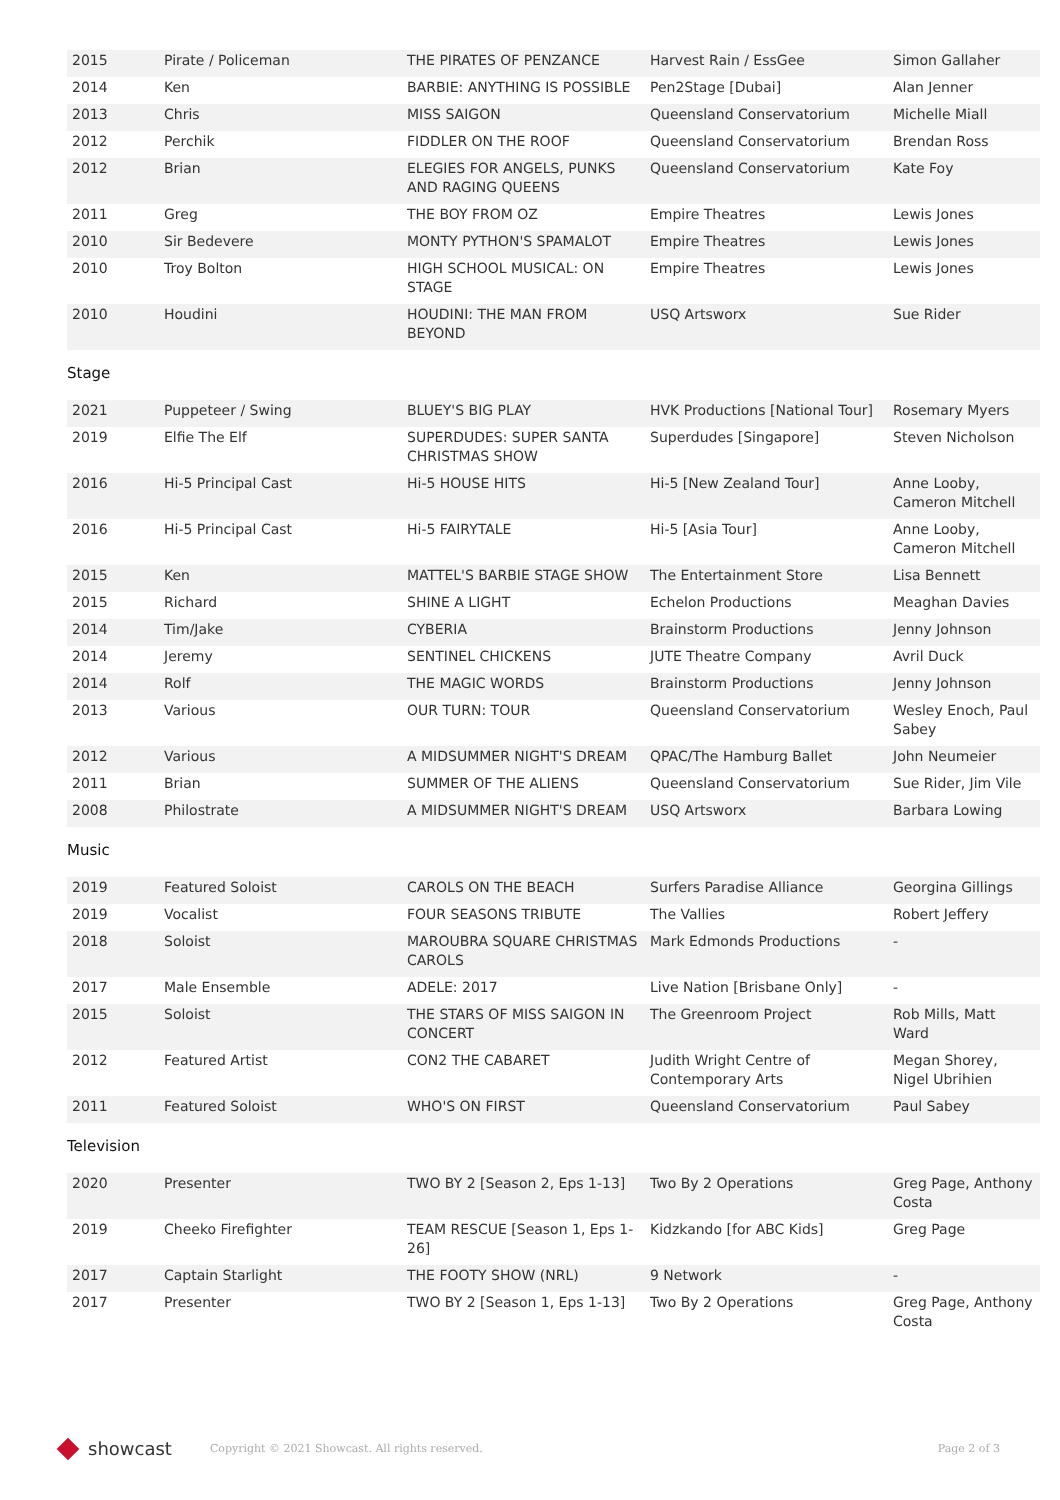| 2015 | Pirate / Policeman | THE PIRATES OF PENZANCE | Harvest Rain / EssGee | Simon Gallaher |
| 2014 | Ken | BARBIE: ANYTHING IS POSSIBLE | Pen2Stage [Dubai] | Alan Jenner |
| 2013 | Chris | MISS SAIGON | Queensland Conservatorium | Michelle Miall |
| 2012 | Perchik | FIDDLER ON THE ROOF | Queensland Conservatorium | Brendan Ross |
| 2012 | Brian | ELEGIES FOR ANGELS, PUNKS AND RAGING QUEENS | Queensland Conservatorium | Kate Foy |
| 2011 | Greg | THE BOY FROM OZ | Empire Theatres | Lewis Jones |
| 2010 | Sir Bedevere | MONTY PYTHON'S SPAMALOT | Empire Theatres | Lewis Jones |
| 2010 | Troy Bolton | HIGH SCHOOL MUSICAL: ON STAGE | Empire Theatres | Lewis Jones |
| 2010 | Houdini | HOUDINI: THE MAN FROM BEYOND | USQ Artsworx | Sue Rider |
Stage
| 2021 | Puppeteer / Swing | BLUEY'S BIG PLAY | HVK Productions [National Tour] | Rosemary Myers |
| 2019 | Elfie The Elf | SUPERDUDES: SUPER SANTA CHRISTMAS SHOW | Superdudes [Singapore] | Steven Nicholson |
| 2016 | Hi-5 Principal Cast | Hi-5 HOUSE HITS | Hi-5 [New Zealand Tour] | Anne Looby, Cameron Mitchell |
| 2016 | Hi-5 Principal Cast | Hi-5 FAIRYTALE | Hi-5 [Asia Tour] | Anne Looby, Cameron Mitchell |
| 2015 | Ken | MATTEL'S BARBIE STAGE SHOW | The Entertainment Store | Lisa Bennett |
| 2015 | Richard | SHINE A LIGHT | Echelon Productions | Meaghan Davies |
| 2014 | Tim/Jake | CYBERIA | Brainstorm Productions | Jenny Johnson |
| 2014 | Jeremy | SENTINEL CHICKENS | JUTE Theatre Company | Avril Duck |
| 2014 | Rolf | THE MAGIC WORDS | Brainstorm Productions | Jenny Johnson |
| 2013 | Various | OUR TURN: TOUR | Queensland Conservatorium | Wesley Enoch, Paul Sabey |
| 2012 | Various | A MIDSUMMER NIGHT'S DREAM | QPAC/The Hamburg Ballet | John Neumeier |
| 2011 | Brian | SUMMER OF THE ALIENS | Queensland Conservatorium | Sue Rider, Jim Vile |
| 2008 | Philostrate | A MIDSUMMER NIGHT'S DREAM | USQ Artsworx | Barbara Lowing |
Music
| 2019 | Featured Soloist | CAROLS ON THE BEACH | Surfers Paradise Alliance | Georgina Gillings |
| 2019 | Vocalist | FOUR SEASONS TRIBUTE | The Vallies | Robert Jeffery |
| 2018 | Soloist | MAROUBRA SQUARE CHRISTMAS CAROLS | Mark Edmonds Productions | - |
| 2017 | Male Ensemble | ADELE: 2017 | Live Nation [Brisbane Only] | - |
| 2015 | Soloist | THE STARS OF MISS SAIGON IN CONCERT | The Greenroom Project | Rob Mills, Matt Ward |
| 2012 | Featured Artist | CON2 THE CABARET | Judith Wright Centre of Contemporary Arts | Megan Shorey, Nigel Ubrihien |
| 2011 | Featured Soloist | WHO'S ON FIRST | Queensland Conservatorium | Paul Sabey |
Television
| 2020 | Presenter | TWO BY 2 [Season 2, Eps 1-13] | Two By 2 Operations | Greg Page, Anthony Costa |
| 2019 | Cheeko Firefighter | TEAM RESCUE [Season 1, Eps 1-26] | Kidzkando [for ABC Kids] | Greg Page |
| 2017 | Captain Starlight | THE FOOTY SHOW (NRL) | 9 Network | - |
| 2017 | Presenter | TWO BY 2 [Season 1, Eps 1-13] | Two By 2 Operations | Greg Page, Anthony Costa |
showcast
Copyright © 2021 Showcast. All rights reserved. Page 2 of 3